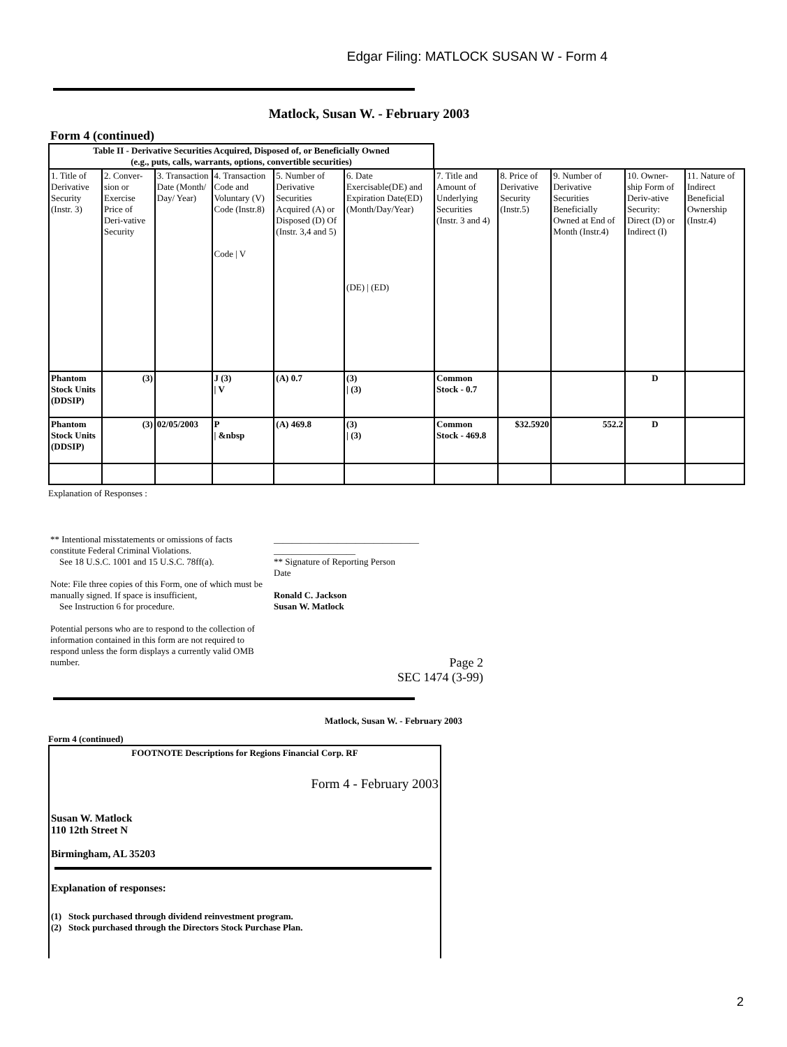Edgar Filing: MATLOCK SUSAN W - Form 4
Matlock, Susan W. - February 2003
Form 4 (continued)
| Table II - Derivative Securities Acquired, Disposed of, or Beneficially Owned (e.g., puts, calls, warrants, options, convertible securities) |
| 1. Title of Derivative Security (Instr. 3) | 2. Conver-sion or Exercise Price of Deri-vative Security | 3. Transaction Date (Month/ Day/ Year) | 4. Transaction Code and Voluntary (V) Code (Instr.8) Code / V | 5. Number of Derivative Securities Acquired (A) or Disposed (D) Of (Instr. 3,4 and 5) | 6. Date Exercisable(DE) and Expiration Date(ED) (Month/Day/Year) (DE) / (ED) | 7. Title and Amount of Underlying Securities (Instr. 3 and 4) | 8. Price of Derivative Security (Instr.5) | 9. Number of Derivative Securities Beneficially Owned at End of Month (Instr.4) | 10. Owner-ship Form of Deriv-ative Security: Direct (D) or Indirect (I) | 11. Nature of Indirect Beneficial Ownership (Instr.4) |
| Phantom Stock Units (DDSIP) | (3) | | J (3) / V | (A) 0.7 | (3) / (3) | Common Stock - 0.7 | | | D | |
| Phantom Stock Units (DDSIP) | (3) | 02/05/2003 | P / &nbsp | (A) 469.8 | (3) / (3) | Common Stock - 469.8 | $32.5920 | 552.2 | D | |
Explanation of Responses :
** Intentional misstatements or omissions of facts constitute Federal Criminal Violations.
See 18 U.S.C. 1001 and 15 U.S.C. 78ff(a).
Note: File three copies of this Form, one of which must be manually signed. If space is insufficient,
See Instruction 6 for procedure.
Potential persons who are to respond to the collection of information contained in this form are not required to respond unless the form displays a currently valid OMB number.
________________________________
__________________
** Signature of Reporting Person
Date
Ronald C. Jackson
Susan W. Matlock
Page 2
SEC 1474 (3-99)
Matlock, Susan W. - February 2003
Form 4 (continued)
FOOTNOTE Descriptions for Regions Financial Corp. RF
Form 4 - February 2003
Susan W. Matlock
110 12th Street N
Birmingham, AL 35203
Explanation of responses:
(1) Stock purchased through dividend reinvestment program.
(2) Stock purchased through the Directors Stock Purchase Plan.
2